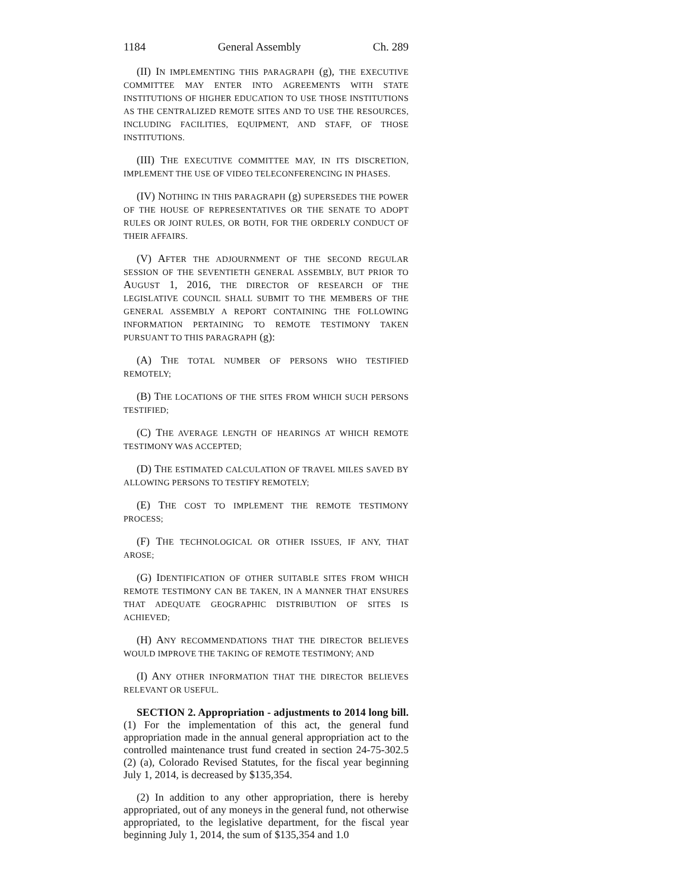1184 General Assembly Ch. 289
(II) IN IMPLEMENTING THIS PARAGRAPH (g), THE EXECUTIVE COMMITTEE MAY ENTER INTO AGREEMENTS WITH STATE INSTITUTIONS OF HIGHER EDUCATION TO USE THOSE INSTITUTIONS AS THE CENTRALIZED REMOTE SITES AND TO USE THE RESOURCES, INCLUDING FACILITIES, EQUIPMENT, AND STAFF, OF THOSE INSTITUTIONS.
(III) THE EXECUTIVE COMMITTEE MAY, IN ITS DISCRETION, IMPLEMENT THE USE OF VIDEO TELECONFERENCING IN PHASES.
(IV) NOTHING IN THIS PARAGRAPH (g) SUPERSEDES THE POWER OF THE HOUSE OF REPRESENTATIVES OR THE SENATE TO ADOPT RULES OR JOINT RULES, OR BOTH, FOR THE ORDERLY CONDUCT OF THEIR AFFAIRS.
(V) AFTER THE ADJOURNMENT OF THE SECOND REGULAR SESSION OF THE SEVENTIETH GENERAL ASSEMBLY, BUT PRIOR TO AUGUST 1, 2016, THE DIRECTOR OF RESEARCH OF THE LEGISLATIVE COUNCIL SHALL SUBMIT TO THE MEMBERS OF THE GENERAL ASSEMBLY A REPORT CONTAINING THE FOLLOWING INFORMATION PERTAINING TO REMOTE TESTIMONY TAKEN PURSUANT TO THIS PARAGRAPH (g):
(A) THE TOTAL NUMBER OF PERSONS WHO TESTIFIED REMOTELY;
(B) THE LOCATIONS OF THE SITES FROM WHICH SUCH PERSONS TESTIFIED;
(C) THE AVERAGE LENGTH OF HEARINGS AT WHICH REMOTE TESTIMONY WAS ACCEPTED;
(D) THE ESTIMATED CALCULATION OF TRAVEL MILES SAVED BY ALLOWING PERSONS TO TESTIFY REMOTELY;
(E) THE COST TO IMPLEMENT THE REMOTE TESTIMONY PROCESS;
(F) THE TECHNOLOGICAL OR OTHER ISSUES, IF ANY, THAT AROSE;
(G) IDENTIFICATION OF OTHER SUITABLE SITES FROM WHICH REMOTE TESTIMONY CAN BE TAKEN, IN A MANNER THAT ENSURES THAT ADEQUATE GEOGRAPHIC DISTRIBUTION OF SITES IS ACHIEVED;
(H) ANY RECOMMENDATIONS THAT THE DIRECTOR BELIEVES WOULD IMPROVE THE TAKING OF REMOTE TESTIMONY; AND
(I) ANY OTHER INFORMATION THAT THE DIRECTOR BELIEVES RELEVANT OR USEFUL.
SECTION 2. Appropriation - adjustments to 2014 long bill. (1) For the implementation of this act, the general fund appropriation made in the annual general appropriation act to the controlled maintenance trust fund created in section 24-75-302.5 (2) (a), Colorado Revised Statutes, for the fiscal year beginning July 1, 2014, is decreased by $135,354.
(2) In addition to any other appropriation, there is hereby appropriated, out of any moneys in the general fund, not otherwise appropriated, to the legislative department, for the fiscal year beginning July 1, 2014, the sum of $135,354 and 1.0